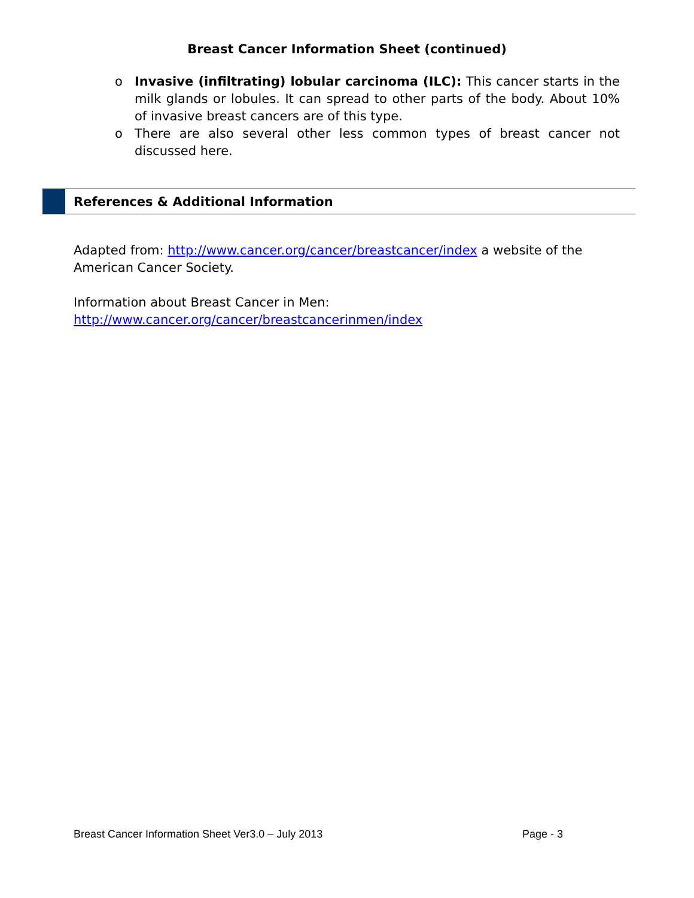Breast Cancer Information Sheet (continued)
o Invasive (infiltrating) lobular carcinoma (ILC): This cancer starts in the milk glands or lobules. It can spread to other parts of the body. About 10% of invasive breast cancers are of this type.
o There are also several other less common types of breast cancer not discussed here.
References & Additional Information
Adapted from: http://www.cancer.org/cancer/breastcancer/index a website of the American Cancer Society.
Information about Breast Cancer in Men:
http://www.cancer.org/cancer/breastcancerinmen/index
Breast Cancer Information Sheet Ver3.0 – July 2013 Page - 3